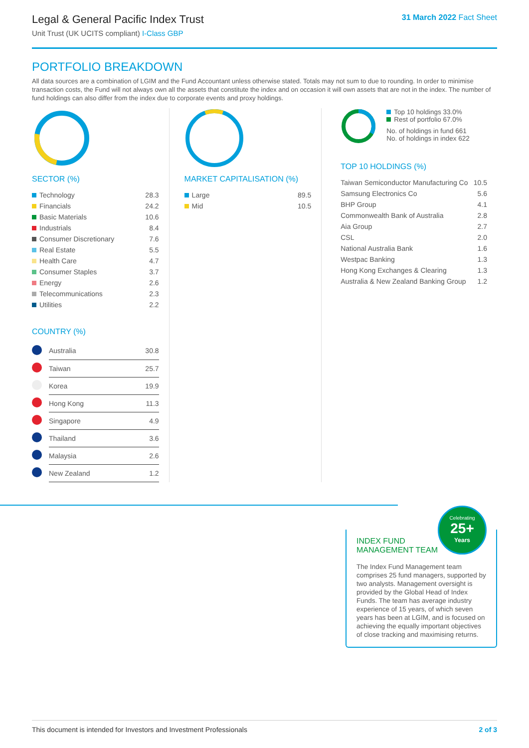Legal & General Pacific Index Trust
Unit Trust (UK UCITS compliant) I-Class GBP
31 March 2022 Fact Sheet
PORTFOLIO BREAKDOWN
All data sources are a combination of LGIM and the Fund Accountant unless otherwise stated. Totals may not sum to due to rounding. In order to minimise transaction costs, the Fund will not always own all the assets that constitute the index and on occasion it will own assets that are not in the index. The number of fund holdings can also differ from the index due to corporate events and proxy holdings.
SECTOR (%)
| Technology | 28.3 |
| Financials | 24.2 |
| Basic Materials | 10.6 |
| Industrials | 8.4 |
| Consumer Discretionary | 7.6 |
| Real Estate | 5.5 |
| Health Care | 4.7 |
| Consumer Staples | 3.7 |
| Energy | 2.6 |
| Telecommunications | 2.3 |
| Utilities | 2.2 |
COUNTRY (%)
| | Australia | 30.8 |
| | Taiwan | 25.7 |
| | Korea | 19.9 |
| | Hong Kong | 11.3 |
| | Singapore | 4.9 |
| | Thailand | 3.6 |
| | Malaysia | 2.6 |
| | New Zealand | 1.2 |
MARKET CAPITALISATION (%)
| Large | 89.5 |
| Mid | 10.5 |
Top 10 holdings 33.0%
Rest of portfolio 67.0%
No. of holdings in fund 661
No. of holdings in index 622
TOP 10 HOLDINGS (%)
| Taiwan Semiconductor Manufacturing Co | 10.5 |
| Samsung Electronics Co | 5.6 |
| BHP Group | 4.1 |
| Commonwealth Bank of Australia | 2.8 |
| Aia Group | 2.7 |
| CSL | 2.0 |
| National Australia Bank | 1.6 |
| Westpac Banking | 1.3 |
| Hong Kong Exchanges & Clearing | 1.3 |
| Australia & New Zealand Banking Group | 1.2 |
Celebrating
25+
Years
INDEX FUND
MANAGEMENT TEAM
The Index Fund Management team comprises 25 fund managers, supported by two analysts. Management oversight is provided by the Global Head of Index Funds. The team has average industry experience of 15 years, of which seven years has been at LGIM, and is focused on achieving the equally important objectives of close tracking and maximising returns.
This document is intended for Investors and Investment Professionals 2 of 3